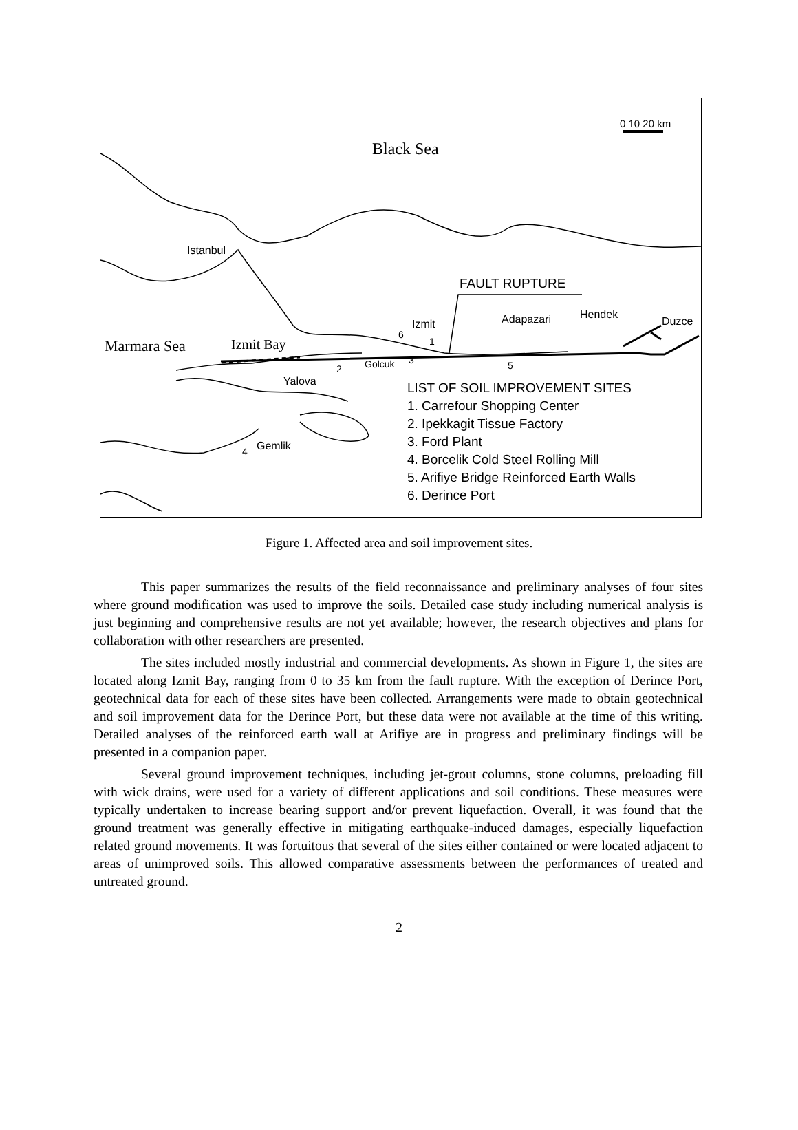0 10 20 km
Black Sea
Istanbul
FAULT RUPTURE
Adapazari Hendek
Duzce
Izmit
6
1
Marmara Sea Izmit Bay
Golcuk 3
2 5
Yalova
4 Gemlik
LIST OF SOIL IMPROVEMENT SITES
1. Carrefour Shopping Center
2. Ipekkagit Tissue Factory
3. Ford Plant
4. Borcelik Cold Steel Rolling Mill
5. Arifiye Bridge Reinforced Earth Walls
6. Derince Port
Figure 1. Affected area and soil improvement sites.
This paper summarizes the results of the field reconnaissance and preliminary analyses of four sites where ground modification was used to improve the soils. Detailed case study including numerical analysis is just beginning and comprehensive results are not yet available; however, the research objectives and plans for collaboration with other researchers are presented.
The sites included mostly industrial and commercial developments. As shown in Figure 1, the sites are located along Izmit Bay, ranging from 0 to 35 km from the fault rupture. With the exception of Derince Port, geotechnical data for each of these sites have been collected. Arrangements were made to obtain geotechnical and soil improvement data for the Derince Port, but these data were not available at the time of this writing. Detailed analyses of the reinforced earth wall at Arifiye are in progress and preliminary findings will be presented in a companion paper.
Several ground improvement techniques, including jet-grout columns, stone columns, preloading fill with wick drains, were used for a variety of different applications and soil conditions. These measures were typically undertaken to increase bearing support and/or prevent liquefaction. Overall, it was found that the ground treatment was generally effective in mitigating earthquake-induced damages, especially liquefaction related ground movements. It was fortuitous that several of the sites either contained or were located adjacent to areas of unimproved soils. This allowed comparative assessments between the performances of treated and untreated ground.
2